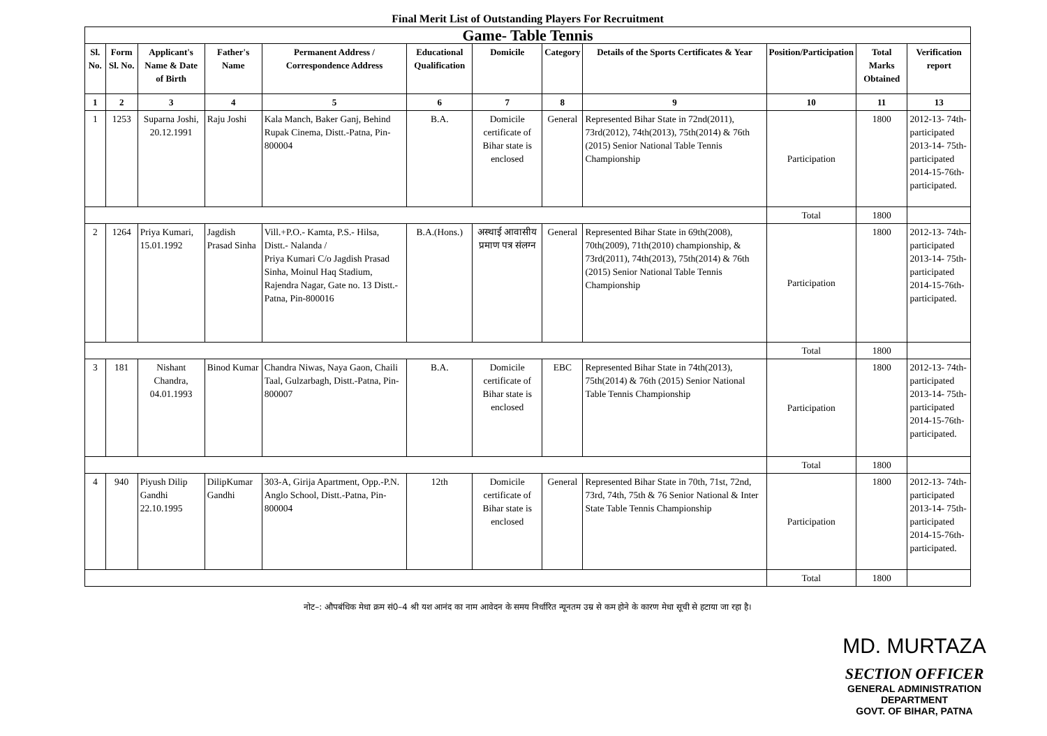Final Merit List of Outstanding Players For Recruitment
| Game- Table Tennis | | | | | | | | | | | |
| Sl. No. | Form Sl. No. | Applicant's Name & Date of Birth | Father's Name | Permanent Address / Correspondence Address | Educational Qualification | Domicile | Category | Details of the Sports Certificates & Year | Position/Participation | Total Marks Obtained | Verification report |
| 1 | 2 | 3 | 4 | 5 | 6 | 7 | 8 | 9 | 10 | 11 | 13 |
| 1 | 1253 | Suparna Joshi, 20.12.1991 | Raju Joshi | Kala Manch, Baker Ganj, Behind Rupak Cinema, Distt.-Patna, Pin-800004 | B.A. | Domicile certificate of Bihar state is enclosed | General | Represented Bihar State in 72nd(2011), 73rd(2012), 74th(2013), 75th(2014) & 76th (2015) Senior National Table Tennis Championship | Participation | 1800 | 2012-13- 74th- participated 2013-14- 75th- participated 2014-15-76th- participated. |
| | | | | | | | | | Total | 1800 | |
| 2 | 1264 | Priya Kumari, 15.01.1992 | Jagdish Prasad Sinha | Vill.+P.O.- Kamta, P.S.- Hilsa, Distt.- Nalanda / Priya Kumari C/o Jagdish Prasad Sinha, Moinul Haq Stadium, Rajendra Nagar, Gate no. 13 Distt.- Patna, Pin-800016 | B.A.(Hons.) | अस्थाई आवासीय प्रमाण पत्र संलग्न | General | Represented Bihar State in 69th(2008), 70th(2009), 71th(2010) championship, & 73rd(2011), 74th(2013), 75th(2014) & 76th (2015) Senior National Table Tennis Championship | Participation | 1800 | 2012-13- 74th- participated 2013-14- 75th- participated 2014-15-76th- participated. |
| | | | | | | | | | Total | 1800 | |
| 3 | 181 | Nishant Chandra, 04.01.1993 | Binod Kumar | Chandra Niwas, Naya Gaon, Chaili Taal, Gulzarbagh, Distt.-Patna, Pin-800007 | B.A. | Domicile certificate of Bihar state is enclosed | EBC | Represented Bihar State in 74th(2013), 75th(2014) & 76th (2015) Senior National Table Tennis Championship | Participation | 1800 | 2012-13- 74th- participated 2013-14- 75th- participated 2014-15-76th- participated. |
| | | | | | | | | | Total | 1800 | |
| 4 | 940 | Piyush Dilip Gandhi 22.10.1995 | DilipKumar Gandhi | 303-A, Girija Apartment, Opp.-P.N. Anglo School, Distt.-Patna, Pin-800004 | 12th | Domicile certificate of Bihar state is enclosed | General | Represented Bihar State in 70th, 71st, 72nd, 73rd, 74th, 75th & 76 Senior National & Inter State Table Tennis Championship | Participation | 1800 | 2012-13- 74th- participated 2013-14- 75th- participated 2014-15-76th- participated. |
| | | | | | | | | | Total | 1800 | |
नोट–: औपबंधिक मेधा क्रम सं0–4 श्री यश आनंद का नाम आवेदन के समय निर्धारित न्यूनतम उम्र से कम होने के कारण मेधा सूची से हटाया जा रहा है।
MD. MURTAZA
SECTION OFFICER
GENERAL ADMINISTRATION DEPARTMENT
GOVT. OF BIHAR, PATNA